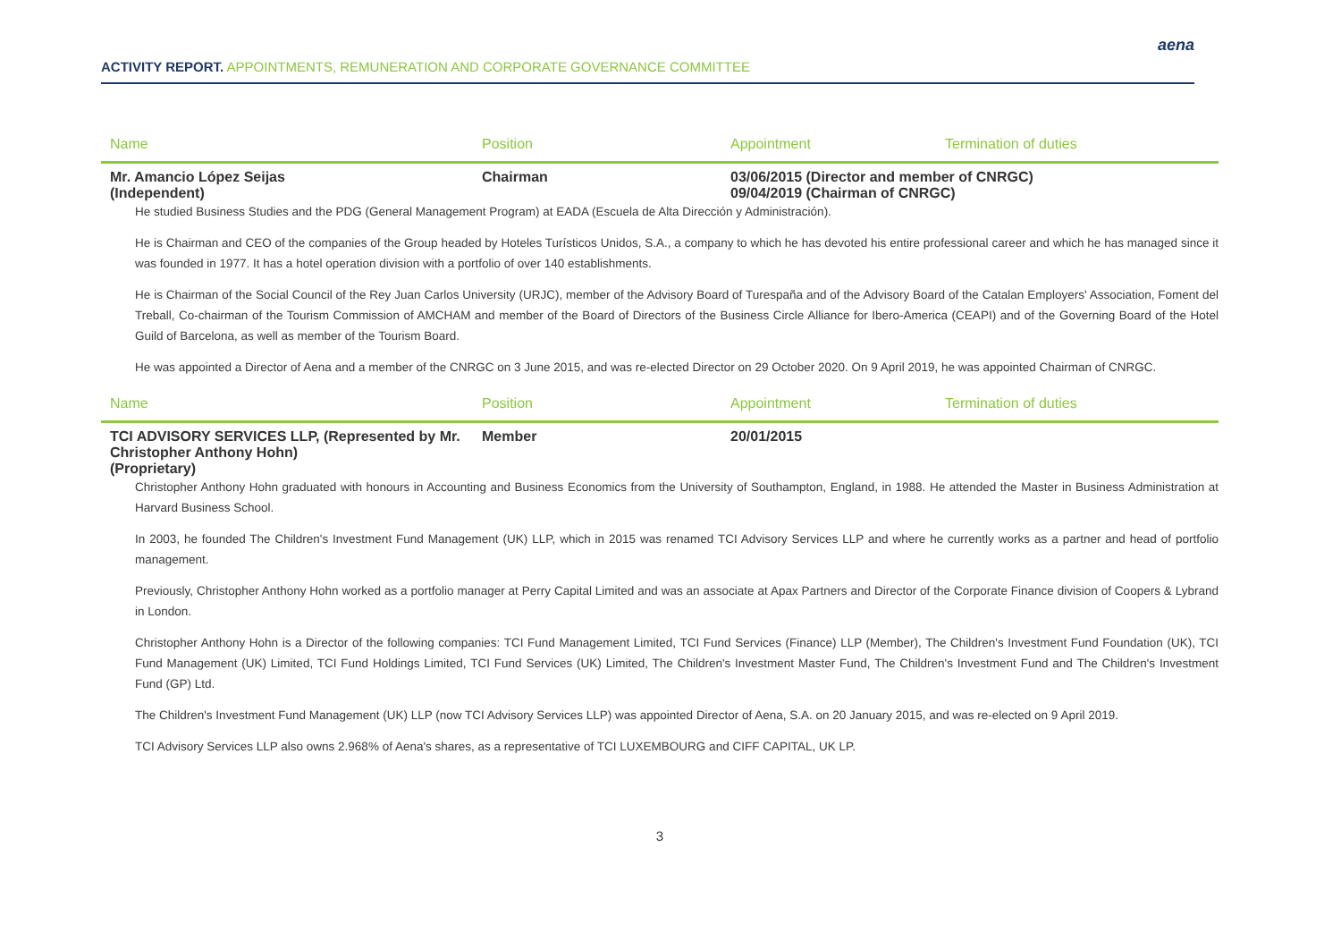ACTIVITY REPORT. APPOINTMENTS, REMUNERATION AND CORPORATE GOVERNANCE COMMITTEE
aena
| Name | Position | Appointment | Termination of duties |
| --- | --- | --- | --- |
| Mr. Amancio López Seijas (Independent) | Chairman | 03/06/2015 (Director and member of CNRGC) 09/04/2019 (Chairman of CNRGC) | |
He studied Business Studies and the PDG (General Management Program) at EADA (Escuela de Alta Dirección y Administración).
He is Chairman and CEO of the companies of the Group headed by Hoteles Turísticos Unidos, S.A., a company to which he has devoted his entire professional career and which he has managed since it was founded in 1977. It has a hotel operation division with a portfolio of over 140 establishments.
He is Chairman of the Social Council of the Rey Juan Carlos University (URJC), member of the Advisory Board of Turespaña and of the Advisory Board of the Catalan Employers' Association, Foment del Treball, Co-chairman of the Tourism Commission of AMCHAM and member of the Board of Directors of the Business Circle Alliance for Ibero-America (CEAPI) and of the Governing Board of the Hotel Guild of Barcelona, as well as member of the Tourism Board.
He was appointed a Director of Aena and a member of the CNRGC on 3 June 2015, and was re-elected Director on 29 October 2020. On 9 April 2019, he was appointed Chairman of CNRGC.
| Name | Position | Appointment | Termination of duties |
| --- | --- | --- | --- |
| TCI ADVISORY SERVICES LLP, (Represented by Mr. Christopher Anthony Hohn) (Proprietary) | Member | 20/01/2015 | |
Christopher Anthony Hohn graduated with honours in Accounting and Business Economics from the University of Southampton, England, in 1988. He attended the Master in Business Administration at Harvard Business School.
In 2003, he founded The Children's Investment Fund Management (UK) LLP, which in 2015 was renamed TCI Advisory Services LLP and where he currently works as a partner and head of portfolio management.
Previously, Christopher Anthony Hohn worked as a portfolio manager at Perry Capital Limited and was an associate at Apax Partners and Director of the Corporate Finance division of Coopers & Lybrand in London.
Christopher Anthony Hohn is a Director of the following companies: TCI Fund Management Limited, TCI Fund Services (Finance) LLP (Member), The Children's Investment Fund Foundation (UK), TCI Fund Management (UK) Limited, TCI Fund Holdings Limited, TCI Fund Services (UK) Limited, The Children's Investment Master Fund, The Children's Investment Fund and The Children's Investment Fund (GP) Ltd.
The Children's Investment Fund Management (UK) LLP (now TCI Advisory Services LLP) was appointed Director of Aena, S.A. on 20 January 2015, and was re-elected on 9 April 2019.
TCI Advisory Services LLP also owns 2.968% of Aena's shares, as a representative of TCI LUXEMBOURG and CIFF CAPITAL, UK LP.
3